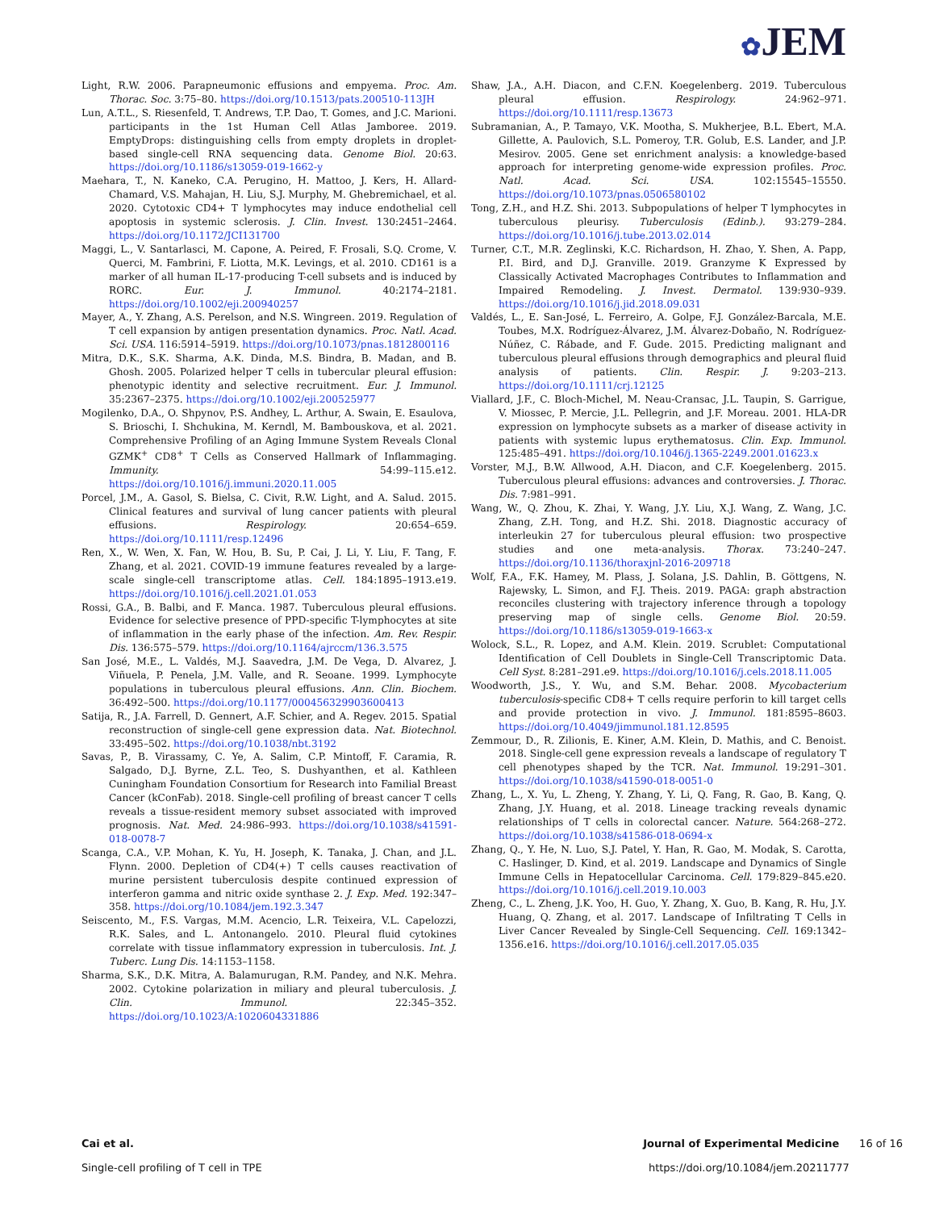✿JEM
Light, R.W. 2006. Parapneumonic effusions and empyema. Proc. Am. Thorac. Soc. 3:75–80. https://doi.org/10.1513/pats.200510-113JH
Lun, A.T.L., S. Riesenfeld, T. Andrews, T.P. Dao, T. Gomes, and J.C. Marioni. participants in the 1st Human Cell Atlas Jamboree. 2019. EmptyDrops: distinguishing cells from empty droplets in droplet-based single-cell RNA sequencing data. Genome Biol. 20:63. https://doi.org/10.1186/s13059-019-1662-y
Maehara, T., N. Kaneko, C.A. Perugino, H. Mattoo, J. Kers, H. Allard-Chamard, V.S. Mahajan, H. Liu, S.J. Murphy, M. Ghebremichael, et al. 2020. Cytotoxic CD4+ T lymphocytes may induce endothelial cell apoptosis in systemic sclerosis. J. Clin. Invest. 130:2451–2464. https://doi.org/10.1172/JCI131700
Maggi, L., V. Santarlasci, M. Capone, A. Peired, F. Frosali, S.Q. Crome, V. Querci, M. Fambrini, F. Liotta, M.K. Levings, et al. 2010. CD161 is a marker of all human IL-17-producing T-cell subsets and is induced by RORC. Eur. J. Immunol. 40:2174–2181. https://doi.org/10.1002/eji.200940257
Mayer, A., Y. Zhang, A.S. Perelson, and N.S. Wingreen. 2019. Regulation of T cell expansion by antigen presentation dynamics. Proc. Natl. Acad. Sci. USA. 116:5914–5919. https://doi.org/10.1073/pnas.1812800116
Mitra, D.K., S.K. Sharma, A.K. Dinda, M.S. Bindra, B. Madan, and B. Ghosh. 2005. Polarized helper T cells in tubercular pleural effusion: phenotypic identity and selective recruitment. Eur. J. Immunol. 35:2367–2375. https://doi.org/10.1002/eji.200525977
Mogilenko, D.A., O. Shpynov, P.S. Andhey, L. Arthur, A. Swain, E. Esaulova, S. Brioschi, I. Shchukina, M. Kerndl, M. Bambouskova, et al. 2021. Comprehensive Profiling of an Aging Immune System Reveals Clonal GZMK<sup>+</sup> CD8<sup>+</sup> T Cells as Conserved Hallmark of Inflammaging. Immunity. 54:99–115.e12. https://doi.org/10.1016/j.immuni.2020.11.005
Porcel, J.M., A. Gasol, S. Bielsa, C. Civit, R.W. Light, and A. Salud. 2015. Clinical features and survival of lung cancer patients with pleural effusions. Respirology. 20:654–659. https://doi.org/10.1111/resp.12496
Ren, X., W. Wen, X. Fan, W. Hou, B. Su, P. Cai, J. Li, Y. Liu, F. Tang, F. Zhang, et al. 2021. COVID-19 immune features revealed by a large-scale single-cell transcriptome atlas. Cell. 184:1895–1913.e19. https://doi.org/10.1016/j.cell.2021.01.053
Rossi, G.A., B. Balbi, and F. Manca. 1987. Tuberculous pleural effusions. Evidence for selective presence of PPD-specific T-lymphocytes at site of inflammation in the early phase of the infection. Am. Rev. Respir. Dis. 136:575–579. https://doi.org/10.1164/ajrccm/136.3.575
San José, M.E., L. Valdés, M.J. Saavedra, J.M. De Vega, D. Alvarez, J. Viñuela, P. Penela, J.M. Valle, and R. Seoane. 1999. Lymphocyte populations in tuberculous pleural effusions. Ann. Clin. Biochem. 36:492–500. https://doi.org/10.1177/000456329903600413
Satija, R., J.A. Farrell, D. Gennert, A.F. Schier, and A. Regev. 2015. Spatial reconstruction of single-cell gene expression data. Nat. Biotechnol. 33:495–502. https://doi.org/10.1038/nbt.3192
Savas, P., B. Virassamy, C. Ye, A. Salim, C.P. Mintoff, F. Caramia, R. Salgado, D.J. Byrne, Z.L. Teo, S. Dushyanthen, et al. Kathleen Cuningham Foundation Consortium for Research into Familial Breast Cancer (kConFab). 2018. Single-cell profiling of breast cancer T cells reveals a tissue-resident memory subset associated with improved prognosis. Nat. Med. 24:986–993. https://doi.org/10.1038/s41591-018-0078-7
Scanga, C.A., V.P. Mohan, K. Yu, H. Joseph, K. Tanaka, J. Chan, and J.L. Flynn. 2000. Depletion of CD4(+) T cells causes reactivation of murine persistent tuberculosis despite continued expression of interferon gamma and nitric oxide synthase 2. J. Exp. Med. 192:347–358. https://doi.org/10.1084/jem.192.3.347
Seiscento, M., F.S. Vargas, M.M. Acencio, L.R. Teixeira, V.L. Capelozzi, R.K. Sales, and L. Antonangelo. 2010. Pleural fluid cytokines correlate with tissue inflammatory expression in tuberculosis. Int. J. Tuberc. Lung Dis. 14:1153–1158.
Sharma, S.K., D.K. Mitra, A. Balamurugan, R.M. Pandey, and N.K. Mehra. 2002. Cytokine polarization in miliary and pleural tuberculosis. J. Clin. Immunol. 22:345–352. https://doi.org/10.1023/A:1020604331886
Shaw, J.A., A.H. Diacon, and C.F.N. Koegelenberg. 2019. Tuberculous pleural effusion. Respirology. 24:962–971. https://doi.org/10.1111/resp.13673
Subramanian, A., P. Tamayo, V.K. Mootha, S. Mukherjee, B.L. Ebert, M.A. Gillette, A. Paulovich, S.L. Pomeroy, T.R. Golub, E.S. Lander, and J.P. Mesirov. 2005. Gene set enrichment analysis: a knowledge-based approach for interpreting genome-wide expression profiles. Proc. Natl. Acad. Sci. USA. 102:15545–15550. https://doi.org/10.1073/pnas.0506580102
Tong, Z.H., and H.Z. Shi. 2013. Subpopulations of helper T lymphocytes in tuberculous pleurisy. Tuberculosis (Edinb.). 93:279–284. https://doi.org/10.1016/j.tube.2013.02.014
Turner, C.T., M.R. Zeglinski, K.C. Richardson, H. Zhao, Y. Shen, A. Papp, P.I. Bird, and D.J. Granville. 2019. Granzyme K Expressed by Classically Activated Macrophages Contributes to Inflammation and Impaired Remodeling. J. Invest. Dermatol. 139:930–939. https://doi.org/10.1016/j.jid.2018.09.031
Valdés, L., E. San-José, L. Ferreiro, A. Golpe, F.J. González-Barcala, M.E. Toubes, M.X. Rodríguez-Álvarez, J.M. Álvarez-Dobaño, N. Rodríguez-Núñez, C. Rábade, and F. Gude. 2015. Predicting malignant and tuberculous pleural effusions through demographics and pleural fluid analysis of patients. Clin. Respir. J. 9:203–213. https://doi.org/10.1111/crj.12125
Viallard, J.F., C. Bloch-Michel, M. Neau-Cransac, J.L. Taupin, S. Garrigue, V. Miossec, P. Mercie, J.L. Pellegrin, and J.F. Moreau. 2001. HLA-DR expression on lymphocyte subsets as a marker of disease activity in patients with systemic lupus erythematosus. Clin. Exp. Immunol. 125:485–491. https://doi.org/10.1046/j.1365-2249.2001.01623.x
Vorster, M.J., B.W. Allwood, A.H. Diacon, and C.F. Koegelenberg. 2015. Tuberculous pleural effusions: advances and controversies. J. Thorac. Dis. 7:981–991.
Wang, W., Q. Zhou, K. Zhai, Y. Wang, J.Y. Liu, X.J. Wang, Z. Wang, J.C. Zhang, Z.H. Tong, and H.Z. Shi. 2018. Diagnostic accuracy of interleukin 27 for tuberculous pleural effusion: two prospective studies and one meta-analysis. Thorax. 73:240–247. https://doi.org/10.1136/thoraxjnl-2016-209718
Wolf, F.A., F.K. Hamey, M. Plass, J. Solana, J.S. Dahlin, B. Göttgens, N. Rajewsky, L. Simon, and F.J. Theis. 2019. PAGA: graph abstraction reconciles clustering with trajectory inference through a topology preserving map of single cells. Genome Biol. 20:59. https://doi.org/10.1186/s13059-019-1663-x
Wolock, S.L., R. Lopez, and A.M. Klein. 2019. Scrublet: Computational Identification of Cell Doublets in Single-Cell Transcriptomic Data. Cell Syst. 8:281–291.e9. https://doi.org/10.1016/j.cels.2018.11.005
Woodworth, J.S., Y. Wu, and S.M. Behar. 2008. Mycobacterium tuberculosis-specific CD8+ T cells require perforin to kill target cells and provide protection in vivo. J. Immunol. 181:8595–8603. https://doi.org/10.4049/jimmunol.181.12.8595
Zemmour, D., R. Zilionis, E. Kiner, A.M. Klein, D. Mathis, and C. Benoist. 2018. Single-cell gene expression reveals a landscape of regulatory T cell phenotypes shaped by the TCR. Nat. Immunol. 19:291–301. https://doi.org/10.1038/s41590-018-0051-0
Zhang, L., X. Yu, L. Zheng, Y. Zhang, Y. Li, Q. Fang, R. Gao, B. Kang, Q. Zhang, J.Y. Huang, et al. 2018. Lineage tracking reveals dynamic relationships of T cells in colorectal cancer. Nature. 564:268–272. https://doi.org/10.1038/s41586-018-0694-x
Zhang, Q., Y. He, N. Luo, S.J. Patel, Y. Han, R. Gao, M. Modak, S. Carotta, C. Haslinger, D. Kind, et al. 2019. Landscape and Dynamics of Single Immune Cells in Hepatocellular Carcinoma. Cell. 179:829–845.e20. https://doi.org/10.1016/j.cell.2019.10.003
Zheng, C., L. Zheng, J.K. Yoo, H. Guo, Y. Zhang, X. Guo, B. Kang, R. Hu, J.Y. Huang, Q. Zhang, et al. 2017. Landscape of Infiltrating T Cells in Liver Cancer Revealed by Single-Cell Sequencing. Cell. 169:1342–1356.e16. https://doi.org/10.1016/j.cell.2017.05.035
Cai et al.
Single-cell profiling of T cell in TPE
Journal of Experimental Medicine 16 of 16
https://doi.org/10.1084/jem.20211777